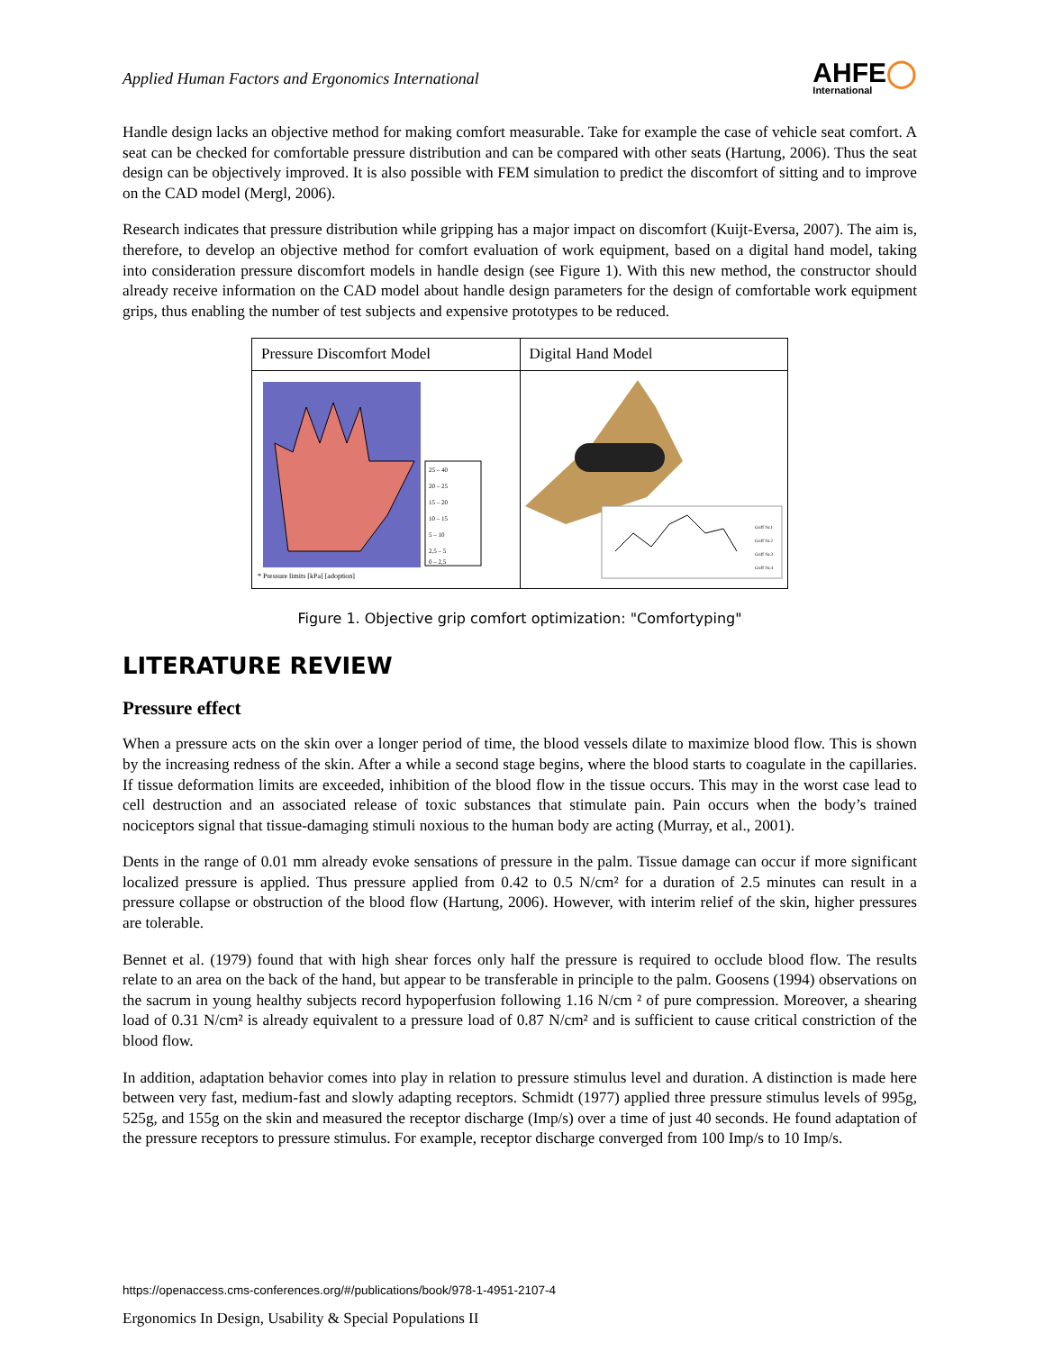Applied Human Factors and Ergonomics International AHFE◯
International
Handle design lacks an objective method for making comfort measurable. Take for example the case of vehicle seat comfort. A seat can be checked for comfortable pressure distribution and can be compared with other seats (Hartung, 2006). Thus the seat design can be objectively improved. It is also possible with FEM simulation to predict the discomfort of sitting and to improve on the CAD model (Mergl, 2006).
Research indicates that pressure distribution while gripping has a major impact on discomfort (Kuijt-Eversa, 2007). The aim is, therefore, to develop an objective method for comfort evaluation of work equipment, based on a digital hand model, taking into consideration pressure discomfort models in handle design (see Figure 1). With this new method, the constructor should already receive information on the CAD model about handle design parameters for the design of comfortable work equipment grips, thus enabling the number of test subjects and expensive prototypes to be reduced.
Pressure Discomfort Model
25 – 40
20 – 25
15 – 20
10 – 15
5 – 10
2,5 – 5
0 – 2,5
* Pressure limits [kPa] [adoption]
Digital Hand Model
Griff Nr.1
Griff Nr.2
Griff Nr.3
Griff Nr.4
Figure 1. Objective grip comfort optimization: "Comfortyping"
LITERATURE REVIEW
Pressure effect
When a pressure acts on the skin over a longer period of time, the blood vessels dilate to maximize blood flow. This is shown by the increasing redness of the skin. After a while a second stage begins, where the blood starts to coagulate in the capillaries. If tissue deformation limits are exceeded, inhibition of the blood flow in the tissue occurs. This may in the worst case lead to cell destruction and an associated release of toxic substances that stimulate pain. Pain occurs when the body’s trained nociceptors signal that tissue-damaging stimuli noxious to the human body are acting (Murray, et al., 2001).
Dents in the range of 0.01 mm already evoke sensations of pressure in the palm. Tissue damage can occur if more significant localized pressure is applied. Thus pressure applied from 0.42 to 0.5 N/cm² for a duration of 2.5 minutes can result in a pressure collapse or obstruction of the blood flow (Hartung, 2006). However, with interim relief of the skin, higher pressures are tolerable.
Bennet et al. (1979) found that with high shear forces only half the pressure is required to occlude blood flow. The results relate to an area on the back of the hand, but appear to be transferable in principle to the palm. Goosens (1994) observations on the sacrum in young healthy subjects record hypoperfusion following 1.16 N/cm ² of pure compression. Moreover, a shearing load of 0.31 N/cm² is already equivalent to a pressure load of 0.87 N/cm² and is sufficient to cause critical constriction of the blood flow.
In addition, adaptation behavior comes into play in relation to pressure stimulus level and duration. A distinction is made here between very fast, medium-fast and slowly adapting receptors. Schmidt (1977) applied three pressure stimulus levels of 995g, 525g, and 155g on the skin and measured the receptor discharge (Imp/s) over a time of just 40 seconds. He found adaptation of the pressure receptors to pressure stimulus. For example, receptor discharge converged from 100 Imp/s to 10 Imp/s.
https://openaccess.cms-conferences.org/#/publications/book/978-1-4951-2107-4
Ergonomics In Design, Usability & Special Populations II